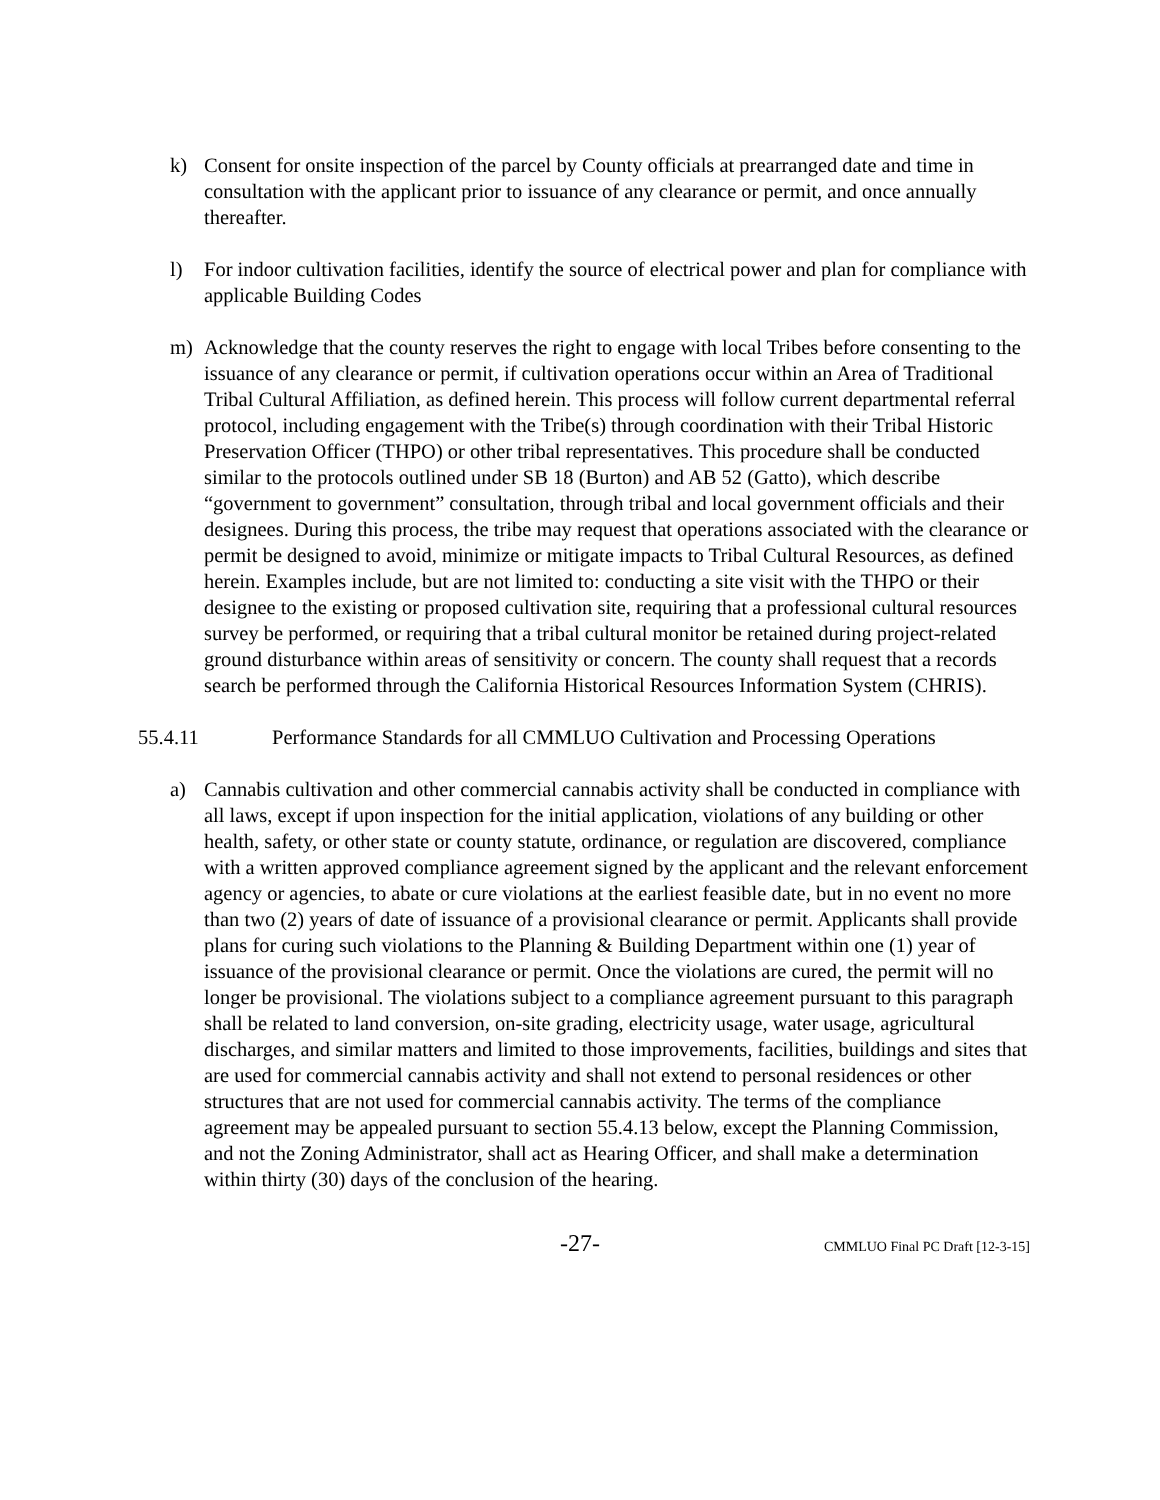k) Consent for onsite inspection of the parcel by County officials at prearranged date and time in consultation with the applicant prior to issuance of any clearance or permit, and once annually thereafter.
l) For indoor cultivation facilities, identify the source of electrical power and plan for compliance with applicable Building Codes
m) Acknowledge that the county reserves the right to engage with local Tribes before consenting to the issuance of any clearance or permit, if cultivation operations occur within an Area of Traditional Tribal Cultural Affiliation, as defined herein. This process will follow current departmental referral protocol, including engagement with the Tribe(s) through coordination with their Tribal Historic Preservation Officer (THPO) or other tribal representatives. This procedure shall be conducted similar to the protocols outlined under SB 18 (Burton) and AB 52 (Gatto), which describe “government to government” consultation, through tribal and local government officials and their designees. During this process, the tribe may request that operations associated with the clearance or permit be designed to avoid, minimize or mitigate impacts to Tribal Cultural Resources, as defined herein. Examples include, but are not limited to: conducting a site visit with the THPO or their designee to the existing or proposed cultivation site, requiring that a professional cultural resources survey be performed, or requiring that a tribal cultural monitor be retained during project-related ground disturbance within areas of sensitivity or concern. The county shall request that a records search be performed through the California Historical Resources Information System (CHRIS).
55.4.11 Performance Standards for all CMMLUO Cultivation and Processing Operations
a) Cannabis cultivation and other commercial cannabis activity shall be conducted in compliance with all laws, except if upon inspection for the initial application, violations of any building or other health, safety, or other state or county statute, ordinance, or regulation are discovered, compliance with a written approved compliance agreement signed by the applicant and the relevant enforcement agency or agencies, to abate or cure violations at the earliest feasible date, but in no event no more than two (2) years of date of issuance of a provisional clearance or permit. Applicants shall provide plans for curing such violations to the Planning & Building Department within one (1) year of issuance of the provisional clearance or permit. Once the violations are cured, the permit will no longer be provisional. The violations subject to a compliance agreement pursuant to this paragraph shall be related to land conversion, on-site grading, electricity usage, water usage, agricultural discharges, and similar matters and limited to those improvements, facilities, buildings and sites that are used for commercial cannabis activity and shall not extend to personal residences or other structures that are not used for commercial cannabis activity. The terms of the compliance agreement may be appealed pursuant to section 55.4.13 below, except the Planning Commission, and not the Zoning Administrator, shall act as Hearing Officer, and shall make a determination within thirty (30) days of the conclusion of the hearing.
-27- CMMLUO Final PC Draft [12-3-15]